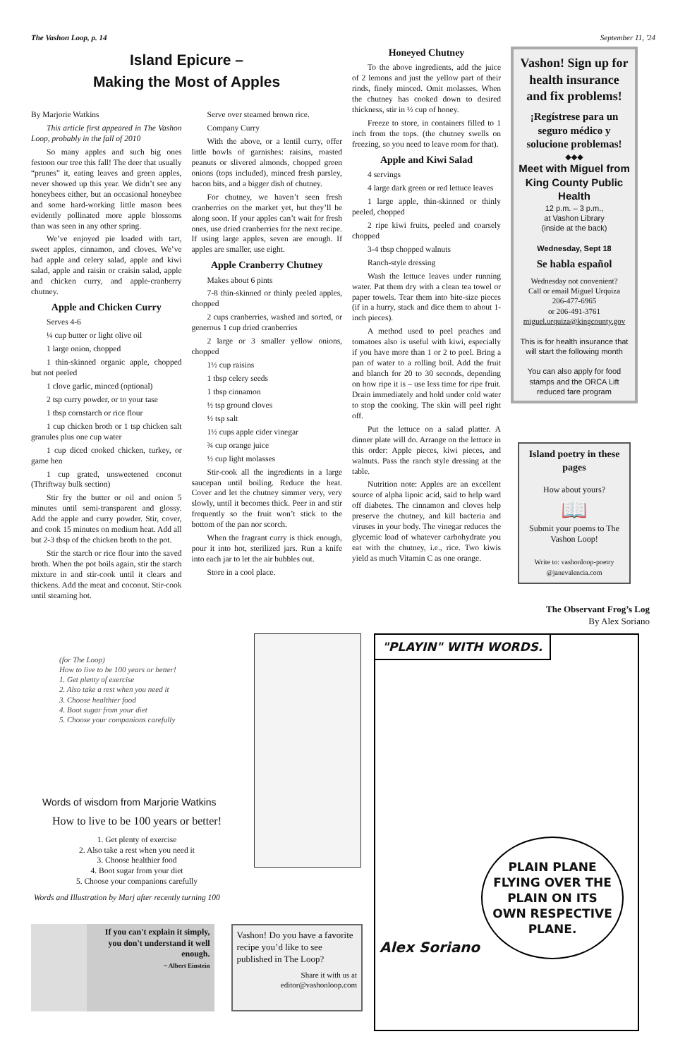The Vashon Loop, p. 14 September 11, '24
Island Epicure –
Making the Most of Apples
By Marjorie Watkins
This article first appeared in The Vashon Loop, probably in the fall of 2010
So many apples and such big ones festoon our tree this fall! The deer that usually “prunes” it, eating leaves and green apples, never showed up this year. We didn’t see any honeybees either, but an occasional honeybee and some hard-working little mason bees evidently pollinated more apple blossoms than was seen in any other spring.
We’ve enjoyed pie loaded with tart, sweet apples, cinnamon, and cloves. We’ve had apple and celery salad, apple and kiwi salad, apple and raisin or craisin salad, apple and chicken curry, and apple-cranberry chutney.
Apple and Chicken Curry
Serves 4-6
¼ cup butter or light olive oil
1 large onion, chopped
1 thin-skinned organic apple, chopped but not peeled
1 clove garlic, minced (optional)
2 tsp curry powder, or to your tase
1 tbsp cornstarch or rice flour
1 cup chicken broth or 1 tsp chicken salt granules plus one cup water
1 cup diced cooked chicken, turkey, or game hen
1 cup grated, unsweetened coconut (Thriftway bulk section)
Stir fry the butter or oil and onion 5 minutes until semi-transparent and glossy. Add the apple and curry powder. Stir, cover, and cook 15 minutes on medium heat. Add all but 2-3 tbsp of the chicken broth to the pot.
Stir the starch or rice flour into the saved broth. When the pot boils again, stir the starch mixture in and stir-cook until it clears and thickens. Add the meat and coconut. Stir-cook until steaming hot.
Serve over steamed brown rice.
Company Curry
With the above, or a lentil curry, offer little bowls of garnishes: raisins, roasted peanuts or slivered almonds, chopped green onions (tops included), minced fresh parsley, bacon bits, and a bigger dish of chutney.
For chutney, we haven’t seen fresh cranberries on the market yet, but they’ll be along soon. If your apples can’t wait for fresh ones, use dried cranberries for the next recipe. If using large apples, seven are enough. If apples are smaller, use eight.
Apple Cranberry Chutney
Makes about 6 pints
7-8 thin-skinned or thinly peeled apples, chopped
2 cups cranberries, washed and sorted, or generous 1 cup dried cranberries
2 large or 3 smaller yellow onions, chopped
1½ cup raisins
1 tbsp celery seeds
1 tbsp cinnamon
½ tsp ground cloves
½ tsp salt
1½ cups apple cider vinegar
¾ cup orange juice
½ cup light molasses
Stir-cook all the ingredients in a large saucepan until boiling. Reduce the heat. Cover and let the chutney simmer very, very slowly, until it becomes thick. Peer in and stir frequently so the fruit won’t stick to the bottom of the pan nor scorch.
When the fragrant curry is thick enough, pour it into hot, sterilized jars. Run a knife into each jar to let the air bubbles out.
Store in a cool place.
Honeyed Chutney
To the above ingredients, add the juice of 2 lemons and just the yellow part of their rinds, finely minced. Omit molasses. When the chutney has cooked down to desired thickness, stir in ½ cup of honey.
Freeze to store, in containers filled to 1 inch from the tops. (the chutney swells on freezing, so you need to leave room for that).
Apple and Kiwi Salad
4 servings
4 large dark green or red lettuce leaves
1 large apple, thin-skinned or thinly peeled, chopped
2 ripe kiwi fruits, peeled and coarsely chopped
3-4 tbsp chopped walnuts
Ranch-style dressing
Wash the lettuce leaves under running water. Pat them dry with a clean tea towel or paper towels. Tear them into bite-size pieces (if in a hurry, stack and dice them to about 1-inch pieces).
A method used to peel peaches and tomatoes also is useful with kiwi, especially if you have more than 1 or 2 to peel. Bring a pan of water to a rolling boil. Add the fruit and blanch for 20 to 30 seconds, depending on how ripe it is – use less time for ripe fruit. Drain immediately and hold under cold water to stop the cooking. The skin will peel right off.
Put the lettuce on a salad platter. A dinner plate will do. Arrange on the lettuce in this order: Apple pieces, kiwi pieces, and walnuts. Pass the ranch style dressing at the table.
Nutrition note: Apples are an excellent source of alpha lipoic acid, said to help ward off diabetes. The cinnamon and cloves help preserve the chutney, and kill bacteria and viruses in your body. The vinegar reduces the glycemic load of whatever carbohydrate you eat with the chutney, i.e., rice. Two kiwis yield as much Vitamin C as one orange.
Vashon! Sign up for health insurance and fix problems!
¡Regístrese para un seguro médico y solucione problemas!
◆◆◆
Meet with Miguel from King County Public Health
12 p.m. – 3 p.m.,
at Vashon Library
(inside at the back)
Wednesday, Sept 18
Se habla español
Wednesday not convenient?
Call or email Miguel Urquiza
206-477-6965
or 206-491-3761
miguel.urquiza@kingcounty.gov
This is for health insurance that will start the following month
You can also apply for food stamps and the ORCA Lift reduced fare program
Island poetry in these pages
How about yours?
📖
Submit your poems to The Vashon Loop!
Write to: vashonloop-poetry @janevalencia.com
The Observant Frog’s Log
By Alex Soriano
(for The Loop)
How to live to be 100 years or better!
1. Get plenty of exercise
2. Also take a rest when you need it
3. Choose healthier food
4. Boot sugar from your diet
5. Choose your companions carefully
Words of wisdom from Marjorie Watkins
How to live to be 100 years or better!
1. Get plenty of exercise
2. Also take a rest when you need it
3. Choose healthier food
4. Boot sugar from your diet
5. Choose your companions carefully
Words and Illustration by Marj after recently turning 100
If you can't explain it simply, you don't understand it well enough.
~ Albert Einstein
Vashon! Do you have a favorite recipe you’d like to see published in The Loop?
Share it with us at editor@vashonloop.com
"PLAYIN" WITH WORDS.
PLAIN PLANE FLYING OVER THE PLAIN ON ITS OWN RESPECTIVE PLANE.
Alex Soriano